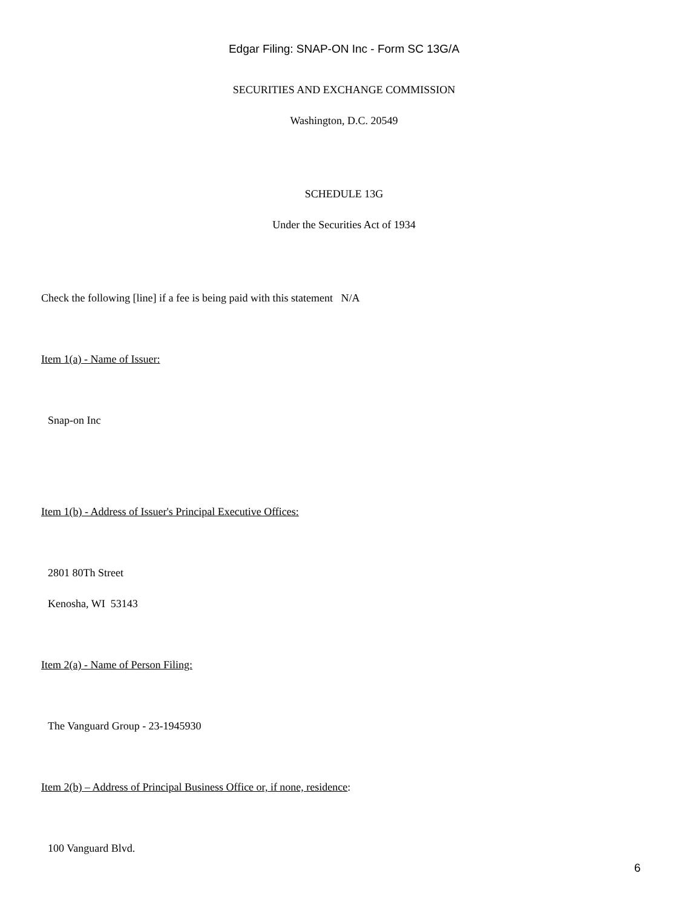Edgar Filing: SNAP-ON Inc - Form SC 13G/A
SECURITIES AND EXCHANGE COMMISSION
Washington, D.C. 20549
SCHEDULE 13G
Under the Securities Act of 1934
Check the following [line] if a fee is being paid with this statement N/A
Item 1(a) - Name of Issuer:
Snap-on Inc
Item 1(b) - Address of Issuer's Principal Executive Offices:
2801 80Th Street
Kenosha, WI 53143
Item 2(a) - Name of Person Filing:
The Vanguard Group - 23-1945930
Item 2(b) – Address of Principal Business Office or, if none, residence:
100 Vanguard Blvd.
6